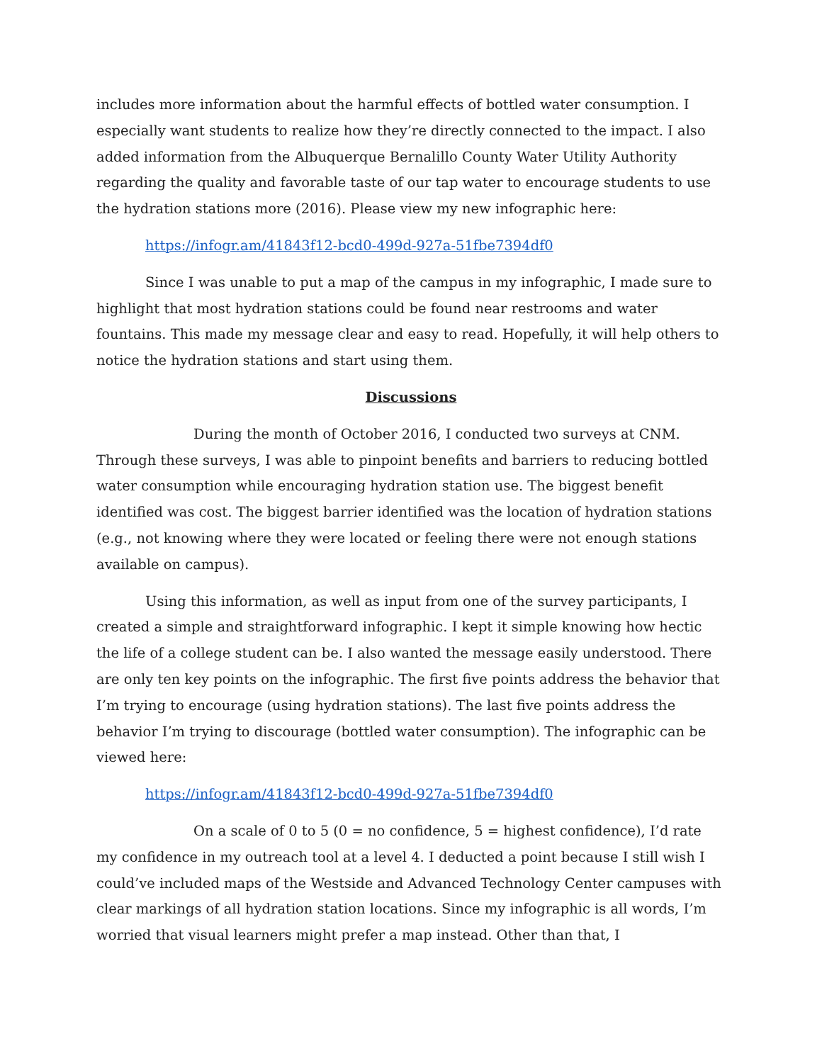includes more information about the harmful effects of bottled water consumption. I especially want students to realize how they’re directly connected to the impact. I also added information from the Albuquerque Bernalillo County Water Utility Authority regarding the quality and favorable taste of our tap water to encourage students to use the hydration stations more (2016). Please view my new infographic here:
https://infogr.am/41843f12-bcd0-499d-927a-51fbe7394df0
Since I was unable to put a map of the campus in my infographic, I made sure to highlight that most hydration stations could be found near restrooms and water fountains. This made my message clear and easy to read. Hopefully, it will help others to notice the hydration stations and start using them.
Discussions
During the month of October 2016, I conducted two surveys at CNM. Through these surveys, I was able to pinpoint benefits and barriers to reducing bottled water consumption while encouraging hydration station use. The biggest benefit identified was cost. The biggest barrier identified was the location of hydration stations (e.g., not knowing where they were located or feeling there were not enough stations available on campus).
Using this information, as well as input from one of the survey participants, I created a simple and straightforward infographic. I kept it simple knowing how hectic the life of a college student can be. I also wanted the message easily understood. There are only ten key points on the infographic. The first five points address the behavior that I’m trying to encourage (using hydration stations). The last five points address the behavior I’m trying to discourage (bottled water consumption). The infographic can be viewed here:
https://infogr.am/41843f12-bcd0-499d-927a-51fbe7394df0
On a scale of 0 to 5 (0 = no confidence, 5 = highest confidence), I’d rate my confidence in my outreach tool at a level 4. I deducted a point because I still wish I could’ve included maps of the Westside and Advanced Technology Center campuses with clear markings of all hydration station locations. Since my infographic is all words, I’m worried that visual learners might prefer a map instead. Other than that, I